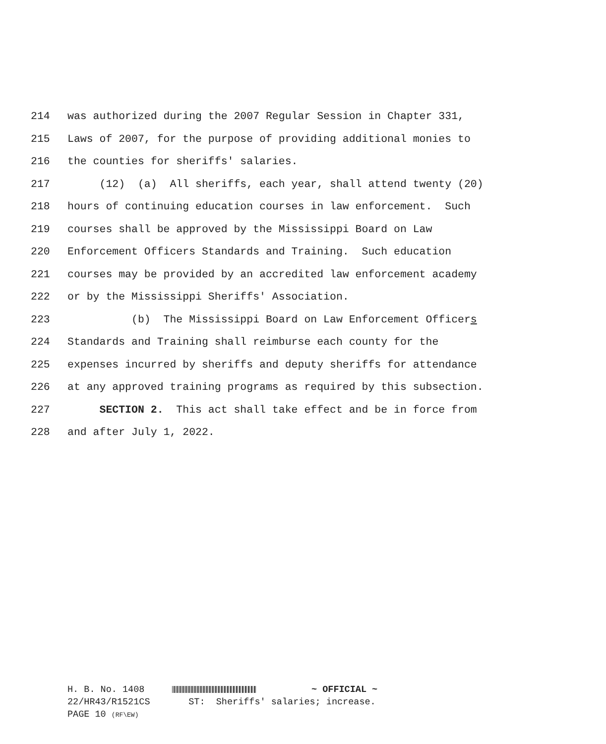214 was authorized during the 2007 Regular Session in Chapter 331,
215 Laws of 2007, for the purpose of providing additional monies to
216 the counties for sheriffs' salaries.
217 (12) (a) All sheriffs, each year, shall attend twenty (20)
218 hours of continuing education courses in law enforcement. Such
219 courses shall be approved by the Mississippi Board on Law
220 Enforcement Officers Standards and Training. Such education
221 courses may be provided by an accredited law enforcement academy
222 or by the Mississippi Sheriffs' Association.
223 (b) The Mississippi Board on Law Enforcement Officers
224 Standards and Training shall reimburse each county for the
225 expenses incurred by sheriffs and deputy sheriffs for attendance
226 at any approved training programs as required by this subsection.
227 SECTION 2. This act shall take effect and be in force from
228 and after July 1, 2022.
H. B. No. 1408 ~ OFFICIAL ~ 22/HR43/R1521CS ST: Sheriffs' salaries; increase. PAGE 10 (RF\EW)